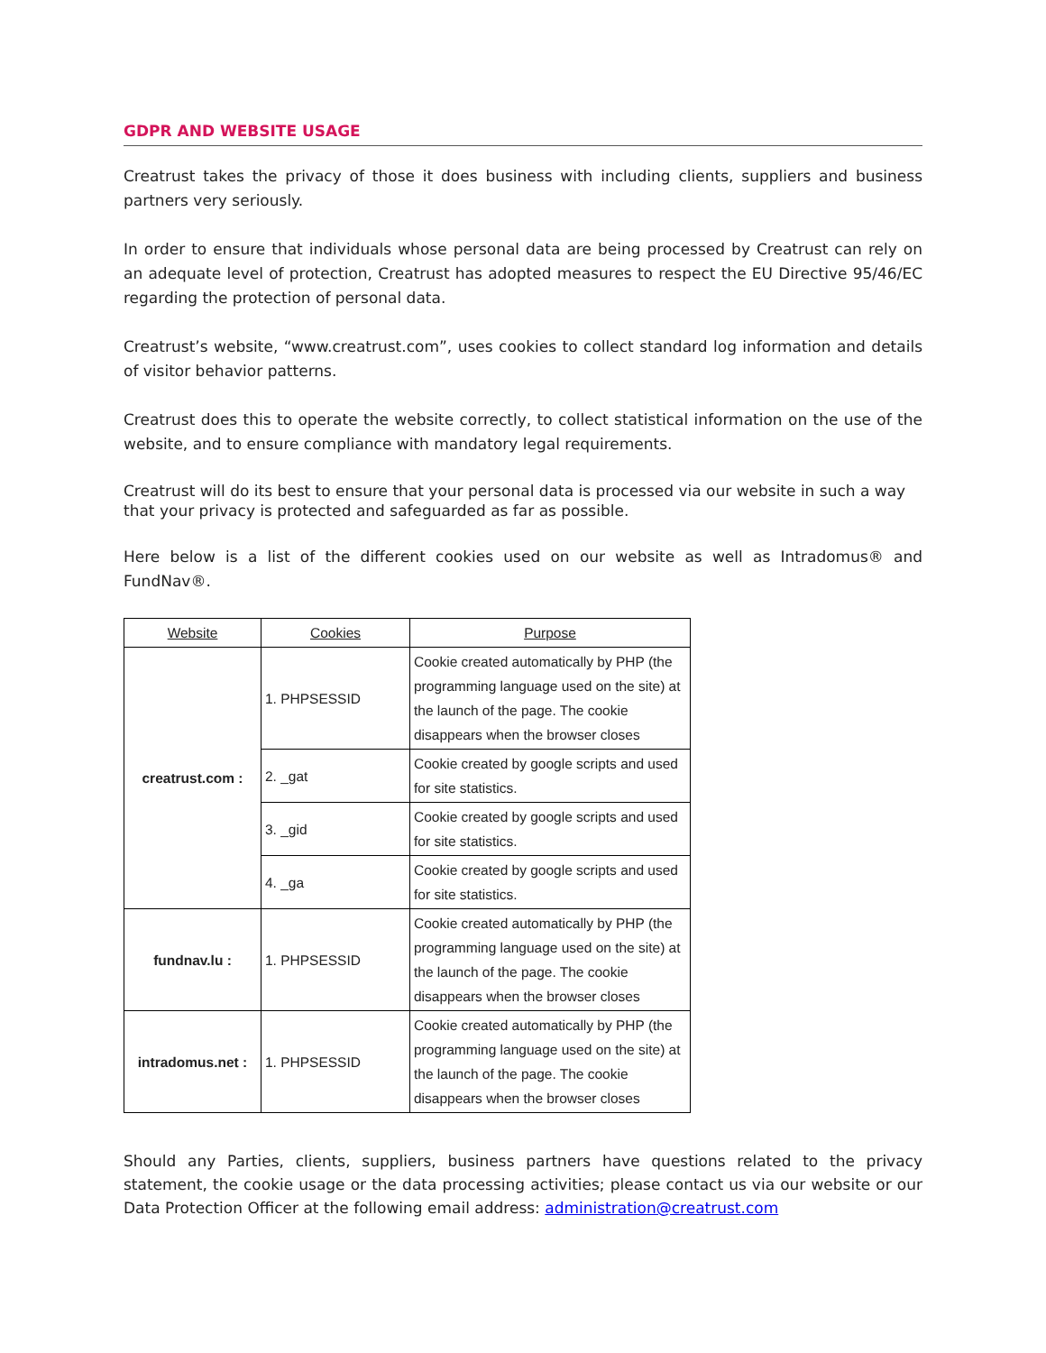GDPR AND WEBSITE USAGE
Creatrust takes the privacy of those it does business with including clients, suppliers and business partners very seriously.
In order to ensure that individuals whose personal data are being processed by Creatrust can rely on an adequate level of protection, Creatrust has adopted measures to respect the EU Directive 95/46/EC regarding the protection of personal data.
Creatrust’s website, “www.creatrust.com”, uses cookies to collect standard log information and details of visitor behavior patterns.
Creatrust does this to operate the website correctly, to collect statistical information on the use of the website, and to ensure compliance with mandatory legal requirements.
Creatrust will do its best to ensure that your personal data is processed via our website in such a way that your privacy is protected and safeguarded as far as possible.
Here below is a list of the different cookies used on our website as well as Intradomus® and FundNav®.
| Website | Cookies | Purpose |
| --- | --- | --- |
| creatrust.com : | 1. PHPSESSID | Cookie created automatically by PHP (the programming language used on the site) at the launch of the page. The cookie disappears when the browser closes |
| | 2. _gat | Cookie created by google scripts and used for site statistics. |
| | 3. _gid | Cookie created by google scripts and used for site statistics. |
| | 4. _ga | Cookie created by google scripts and used for site statistics. |
| fundnav.lu : | 1. PHPSESSID | Cookie created automatically by PHP (the programming language used on the site) at the launch of the page. The cookie disappears when the browser closes |
| intradomus.net : | 1. PHPSESSID | Cookie created automatically by PHP (the programming language used on the site) at the launch of the page. The cookie disappears when the browser closes |
Should any Parties, clients, suppliers, business partners have questions related to the privacy statement, the cookie usage or the data processing activities; please contact us via our website or our Data Protection Officer at the following email address: administration@creatrust.com